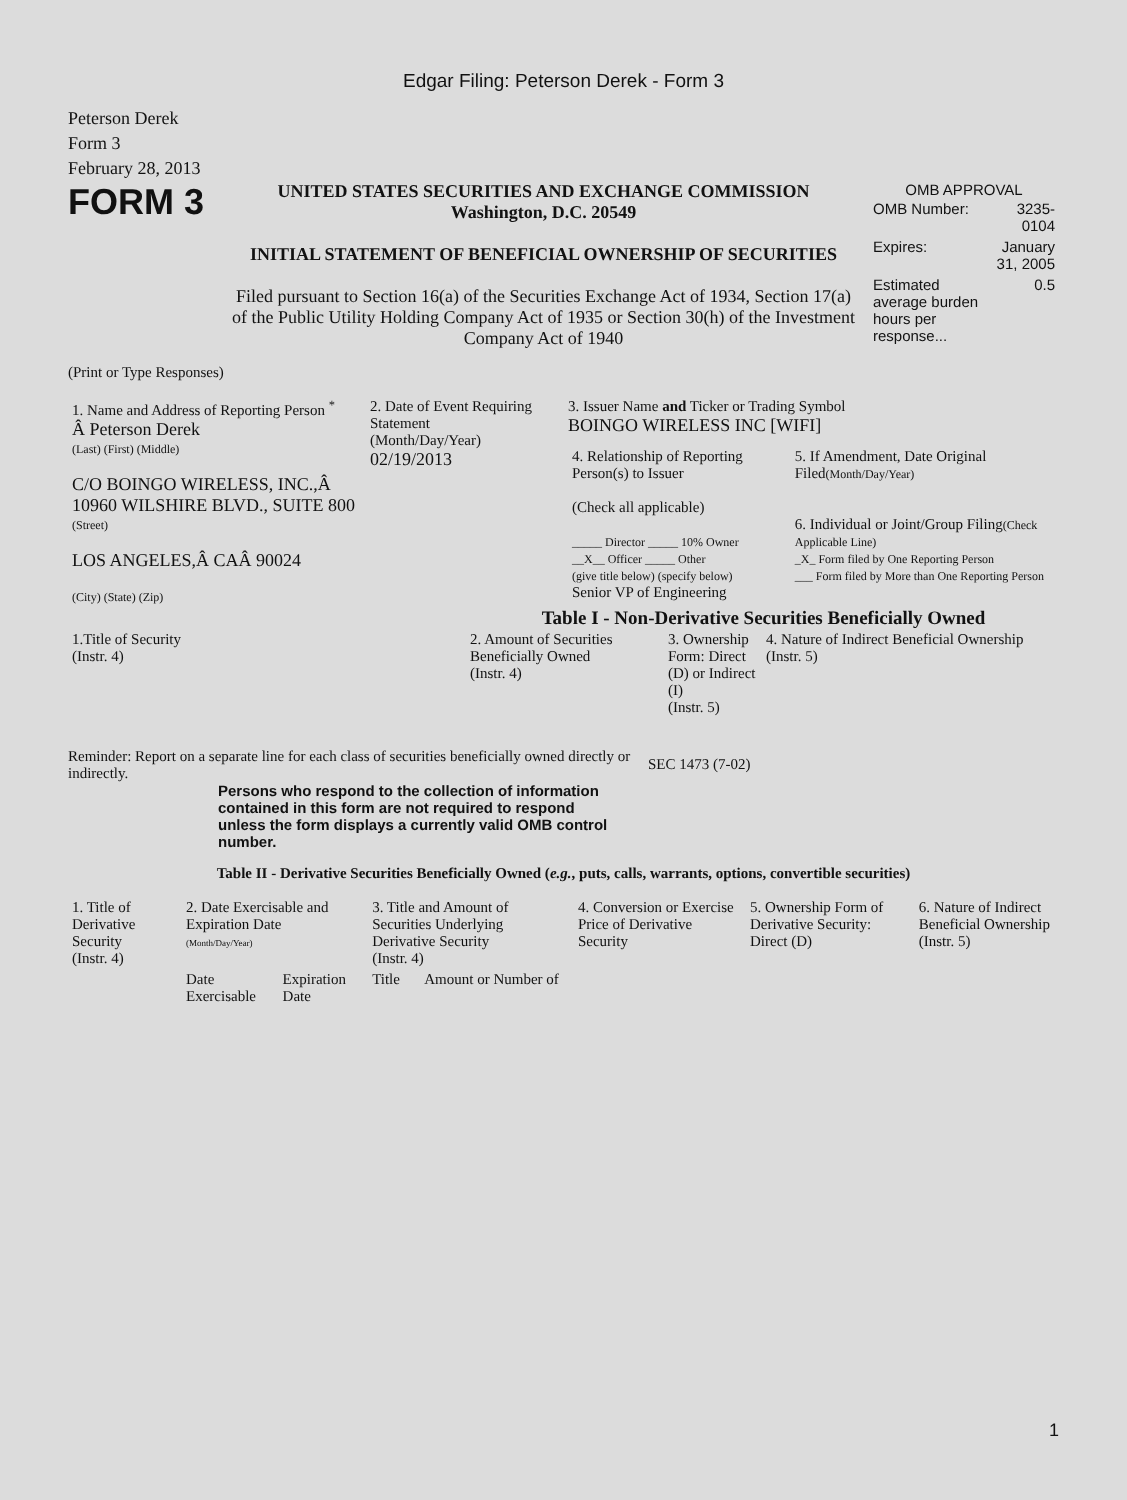Edgar Filing: Peterson Derek - Form 3
Peterson Derek
Form 3
February 28, 2013
FORM 3
UNITED STATES SECURITIES AND EXCHANGE COMMISSION
Washington, D.C. 20549
INITIAL STATEMENT OF BENEFICIAL OWNERSHIP OF SECURITIES
Filed pursuant to Section 16(a) of the Securities Exchange Act of 1934, Section 17(a) of the Public Utility Holding Company Act of 1935 or Section 30(h) of the Investment Company Act of 1940
OMB APPROVAL
| OMB Number: | 3235-0104 |
| Expires: | January 31, 2005 |
| Estimated average burden hours per response... | 0.5 |
(Print or Type Responses)
| 1. Name and Address of Reporting Person <sup>*</sup> Â Peterson Derek (Last) (First) (Middle) C/O BOINGO WIRELESS, INC.,Â 10960 WILSHIRE BLVD., SUITE 800 (Street) LOS ANGELES,Â CAÂ 90024 (City) (State) (Zip) | 2. Date of Event Requiring Statement (Month/Day/Year) 02/19/2013 | 3. Issuer Name and Ticker or Trading Symbol BOINGO WIRELESS INC [WIFI] / 4. Relationship of Reporting Person(s) to Issuer (Check all applicable) _____ Director _____ 10% Owner __X__ Officer _____ Other (give title below) (specify below) Senior VP of Engineering / 5. If Amendment, Date Original Filed (Month/Day/Year) 6. Individual or Joint/Group Filing (Check Applicable Line) _X_ Form filed by One Reporting Person ___ Form filed by More than One Reporting Person / |
Table I - Non-Derivative Securities Beneficially Owned
| 1.Title of Security (Instr. 4) | 2. Amount of Securities Beneficially Owned (Instr. 4) | 3. Ownership Form: Direct (D) or Indirect (I) (Instr. 5) | 4. Nature of Indirect Beneficial Ownership (Instr. 5) |
| --- | --- | --- | --- |
Reminder: Report on a separate line for each class of securities beneficially owned directly or indirectly.
SEC 1473 (7-02)
Persons who respond to the collection of information contained in this form are not required to respond unless the form displays a currently valid OMB control number.
Table II - Derivative Securities Beneficially Owned (e.g., puts, calls, warrants, options, convertible securities)
| 1. Title of Derivative Security (Instr. 4) | 2. Date Exercisable and Expiration Date (Month/Day/Year) | | 3. Title and Amount of Securities Underlying Derivative Security (Instr. 4) | | 4. Conversion or Exercise Price of Derivative Security | 5. Ownership Form of Derivative Security: Direct (D) | 6. Nature of Indirect Beneficial Ownership (Instr. 5) |
| --- | --- | --- | --- | --- | --- | --- | --- |
| | Date Exercisable | Expiration Date | Title | Amount or Number of | | | |
1